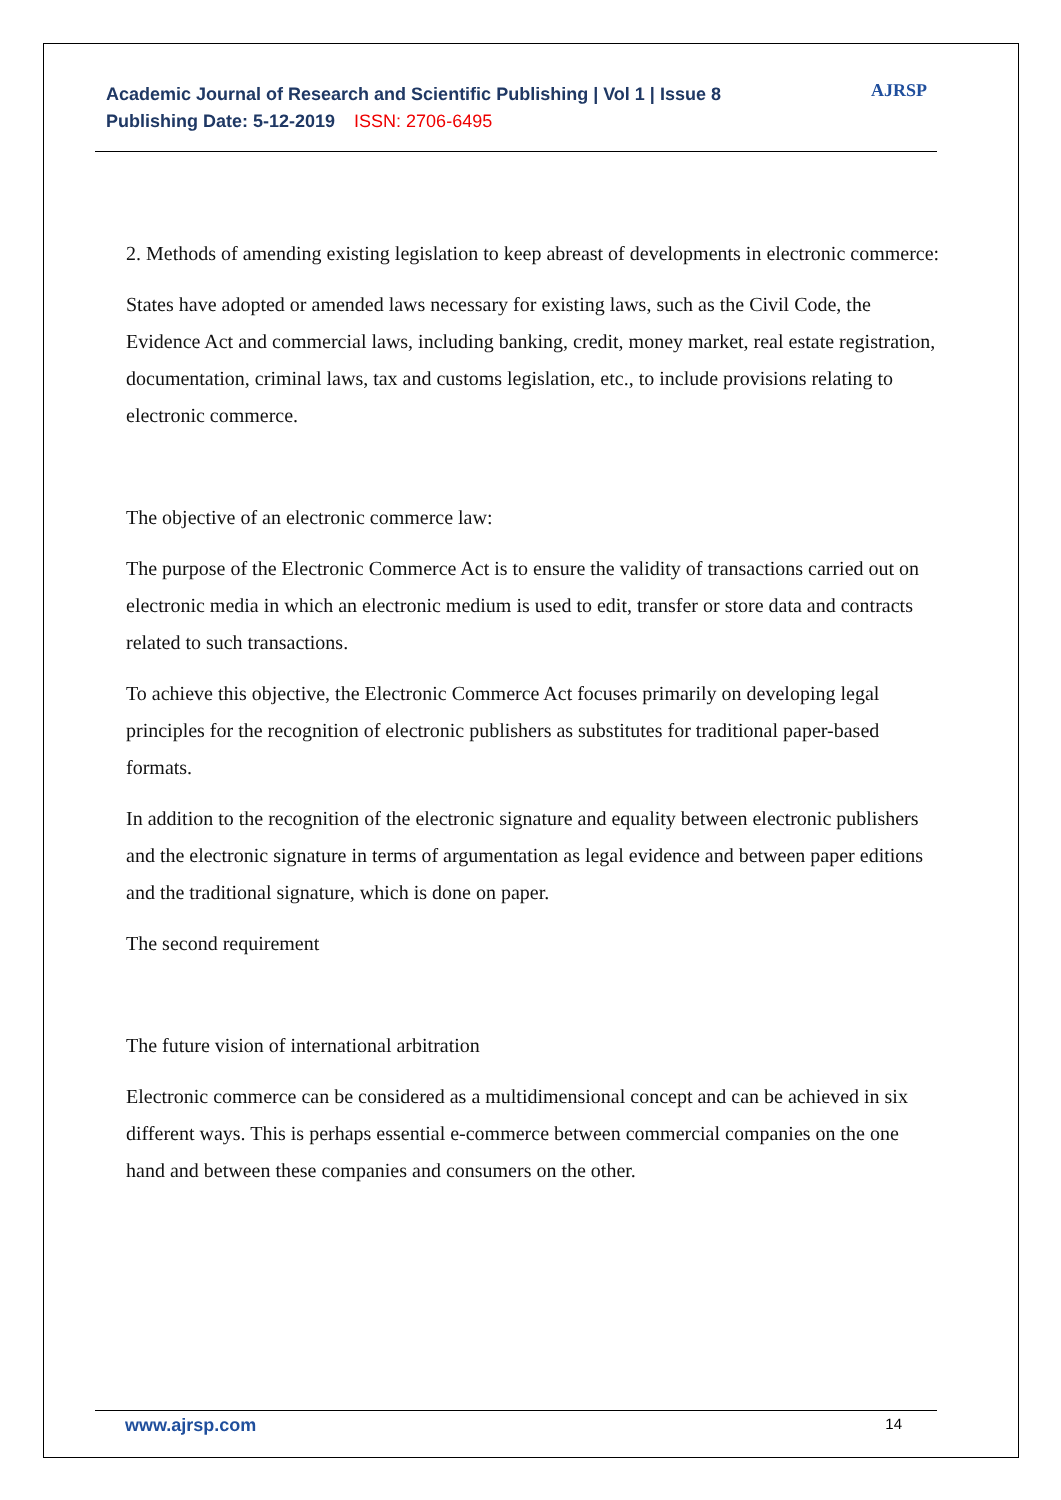Academic Journal of Research and Scientific Publishing | Vol 1 | Issue 8
Publishing Date: 5-12-2019 ISSN: 2706-6495
AJRSP
2. Methods of amending existing legislation to keep abreast of developments in electronic commerce:
States have adopted or amended laws necessary for existing laws, such as the Civil Code, the Evidence Act and commercial laws, including banking, credit, money market, real estate registration, documentation, criminal laws, tax and customs legislation, etc., to include provisions relating to electronic commerce.
The objective of an electronic commerce law:
The purpose of the Electronic Commerce Act is to ensure the validity of transactions carried out on electronic media in which an electronic medium is used to edit, transfer or store data and contracts related to such transactions.
To achieve this objective, the Electronic Commerce Act focuses primarily on developing legal principles for the recognition of electronic publishers as substitutes for traditional paper-based formats.
In addition to the recognition of the electronic signature and equality between electronic publishers and the electronic signature in terms of argumentation as legal evidence and between paper editions and the traditional signature, which is done on paper.
The second requirement
The future vision of international arbitration
Electronic commerce can be considered as a multidimensional concept and can be achieved in six different ways. This is perhaps essential e-commerce between commercial companies on the one hand and between these companies and consumers on the other.
www.ajrsp.com 14